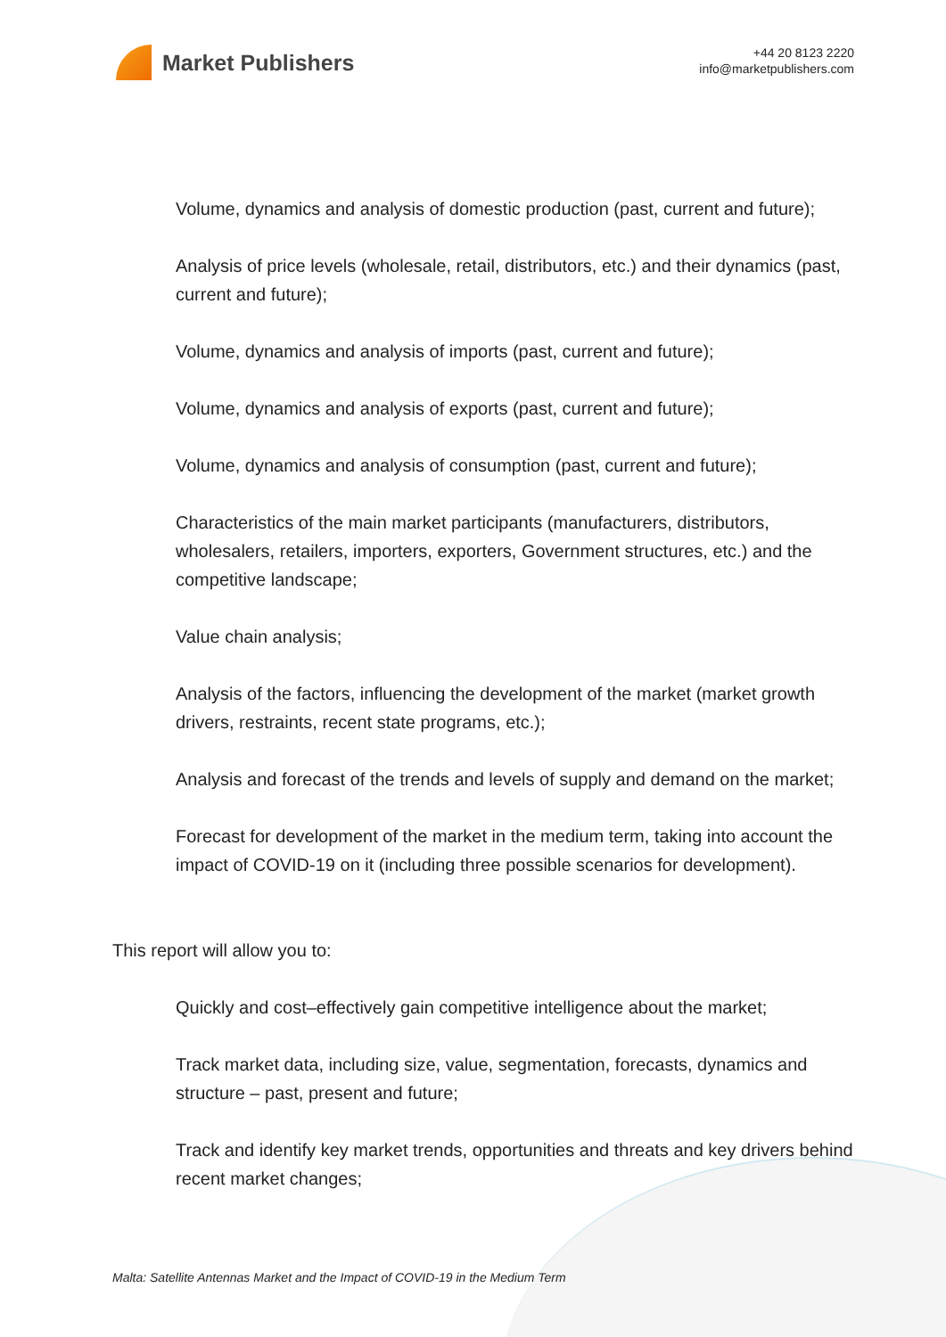Market Publishers
+44 20 8123 2220
info@marketpublishers.com
Volume, dynamics and analysis of domestic production (past, current and future);
Analysis of price levels (wholesale, retail, distributors, etc.) and their dynamics (past, current and future);
Volume, dynamics and analysis of imports (past, current and future);
Volume, dynamics and analysis of exports (past, current and future);
Volume, dynamics and analysis of consumption (past, current and future);
Characteristics of the main market participants (manufacturers, distributors, wholesalers, retailers, importers, exporters, Government structures, etc.) and the competitive landscape;
Value chain analysis;
Analysis of the factors, influencing the development of the market (market growth drivers, restraints, recent state programs, etc.);
Analysis and forecast of the trends and levels of supply and demand on the market;
Forecast for development of the market in the medium term, taking into account the impact of COVID-19 on it (including three possible scenarios for development).
This report will allow you to:
Quickly and cost–effectively gain competitive intelligence about the market;
Track market data, including size, value, segmentation, forecasts, dynamics and structure – past, present and future;
Track and identify key market trends, opportunities and threats and key drivers behind recent market changes;
Malta: Satellite Antennas Market and the Impact of COVID-19 in the Medium Term